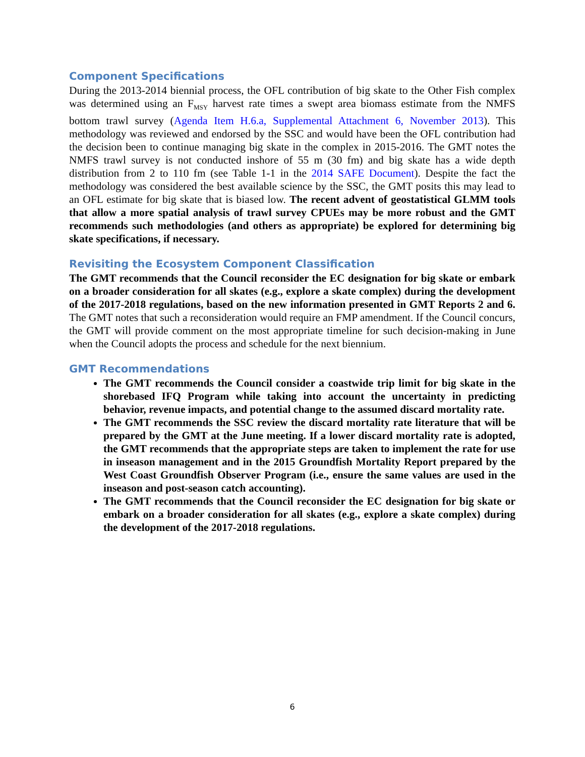Component Specifications
During the 2013-2014 biennial process, the OFL contribution of big skate to the Other Fish complex was determined using an F<sub>MSY</sub> harvest rate times a swept area biomass estimate from the NMFS bottom trawl survey (Agenda Item H.6.a, Supplemental Attachment 6, November 2013). This methodology was reviewed and endorsed by the SSC and would have been the OFL contribution had the decision been to continue managing big skate in the complex in 2015-2016. The GMT notes the NMFS trawl survey is not conducted inshore of 55 m (30 fm) and big skate has a wide depth distribution from 2 to 110 fm (see Table 1-1 in the 2014 SAFE Document). Despite the fact the methodology was considered the best available science by the SSC, the GMT posits this may lead to an OFL estimate for big skate that is biased low. The recent advent of geostatistical GLMM tools that allow a more spatial analysis of trawl survey CPUEs may be more robust and the GMT recommends such methodologies (and others as appropriate) be explored for determining big skate specifications, if necessary.
Revisiting the Ecosystem Component Classification
The GMT recommends that the Council reconsider the EC designation for big skate or embark on a broader consideration for all skates (e.g., explore a skate complex) during the development of the 2017-2018 regulations, based on the new information presented in GMT Reports 2 and 6. The GMT notes that such a reconsideration would require an FMP amendment. If the Council concurs, the GMT will provide comment on the most appropriate timeline for such decision-making in June when the Council adopts the process and schedule for the next biennium.
GMT Recommendations
The GMT recommends the Council consider a coastwide trip limit for big skate in the shorebased IFQ Program while taking into account the uncertainty in predicting behavior, revenue impacts, and potential change to the assumed discard mortality rate.
The GMT recommends the SSC review the discard mortality rate literature that will be prepared by the GMT at the June meeting. If a lower discard mortality rate is adopted, the GMT recommends that the appropriate steps are taken to implement the rate for use in inseason management and in the 2015 Groundfish Mortality Report prepared by the West Coast Groundfish Observer Program (i.e., ensure the same values are used in the inseason and post-season catch accounting).
The GMT recommends that the Council reconsider the EC designation for big skate or embark on a broader consideration for all skates (e.g., explore a skate complex) during the development of the 2017-2018 regulations.
6